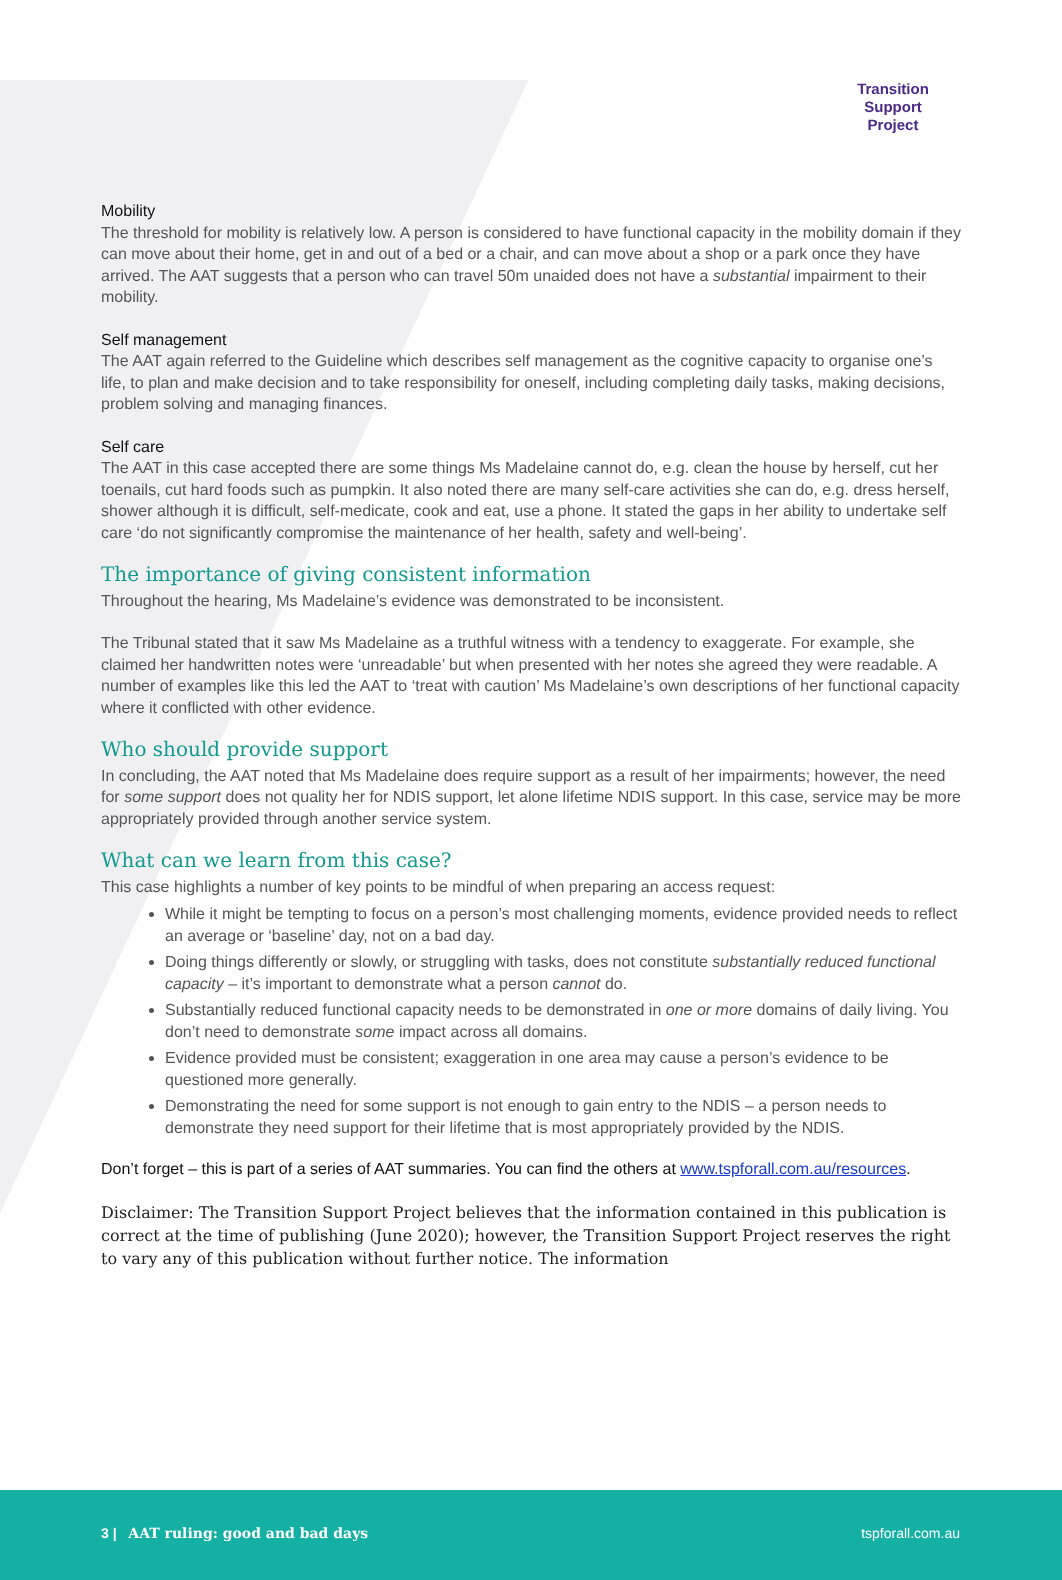Transition
Support
Project
Mobility
The threshold for mobility is relatively low. A person is considered to have functional capacity in the mobility domain if they can move about their home, get in and out of a bed or a chair, and can move about a shop or a park once they have arrived. The AAT suggests that a person who can travel 50m unaided does not have a substantial impairment to their mobility.
Self management
The AAT again referred to the Guideline which describes self management as the cognitive capacity to organise one’s life, to plan and make decision and to take responsibility for oneself, including completing daily tasks, making decisions, problem solving and managing finances.
Self care
The AAT in this case accepted there are some things Ms Madelaine cannot do, e.g. clean the house by herself, cut her toenails, cut hard foods such as pumpkin. It also noted there are many self-care activities she can do, e.g. dress herself, shower although it is difficult, self-medicate, cook and eat, use a phone. It stated the gaps in her ability to undertake self care ‘do not significantly compromise the maintenance of her health, safety and well-being’.
The importance of giving consistent information
Throughout the hearing, Ms Madelaine’s evidence was demonstrated to be inconsistent.
The Tribunal stated that it saw Ms Madelaine as a truthful witness with a tendency to exaggerate. For example, she claimed her handwritten notes were ‘unreadable’ but when presented with her notes she agreed they were readable. A number of examples like this led the AAT to ‘treat with caution’ Ms Madelaine’s own descriptions of her functional capacity where it conflicted with other evidence.
Who should provide support
In concluding, the AAT noted that Ms Madelaine does require support as a result of her impairments; however, the need for some support does not quality her for NDIS support, let alone lifetime NDIS support. In this case, service may be more appropriately provided through another service system.
What can we learn from this case?
This case highlights a number of key points to be mindful of when preparing an access request:
While it might be tempting to focus on a person’s most challenging moments, evidence provided needs to reflect an average or ‘baseline’ day, not on a bad day.
Doing things differently or slowly, or struggling with tasks, does not constitute substantially reduced functional capacity – it’s important to demonstrate what a person cannot do.
Substantially reduced functional capacity needs to be demonstrated in one or more domains of daily living. You don’t need to demonstrate some impact across all domains.
Evidence provided must be consistent; exaggeration in one area may cause a person’s evidence to be questioned more generally.
Demonstrating the need for some support is not enough to gain entry to the NDIS – a person needs to demonstrate they need support for their lifetime that is most appropriately provided by the NDIS.
Don’t forget – this is part of a series of AAT summaries. You can find the others at www.tspforall.com.au/resources.
Disclaimer: The Transition Support Project believes that the information contained in this publication is correct at the time of publishing (June 2020); however, the Transition Support Project reserves the right to vary any of this publication without further notice. The information
3 | AAT ruling: good and bad days tspforall.com.au